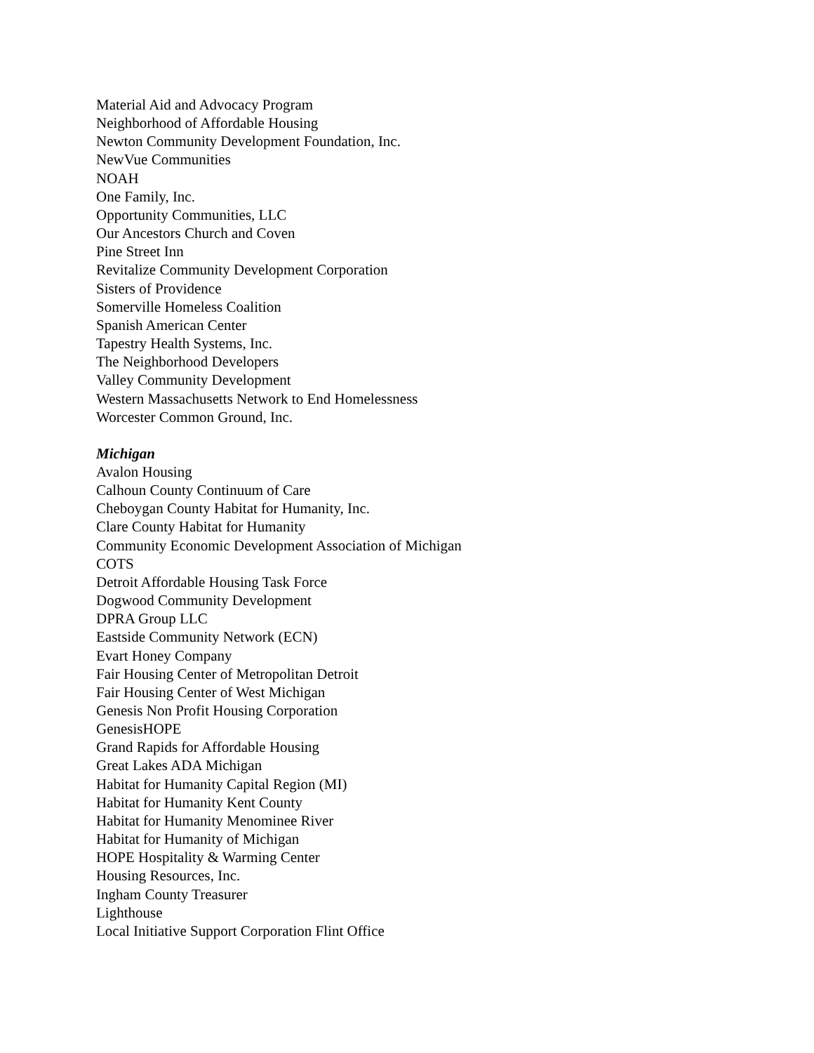Material Aid and Advocacy Program
Neighborhood of Affordable Housing
Newton Community Development Foundation, Inc.
NewVue Communities
NOAH
One Family, Inc.
Opportunity Communities, LLC
Our Ancestors Church and Coven
Pine Street Inn
Revitalize Community Development Corporation
Sisters of Providence
Somerville Homeless Coalition
Spanish American Center
Tapestry Health Systems, Inc.
The Neighborhood Developers
Valley Community Development
Western Massachusetts Network to End Homelessness
Worcester Common Ground, Inc.
Michigan
Avalon Housing
Calhoun County Continuum of Care
Cheboygan County Habitat for Humanity, Inc.
Clare County Habitat for Humanity
Community Economic Development Association of Michigan
COTS
Detroit Affordable Housing Task Force
Dogwood Community Development
DPRA Group LLC
Eastside Community Network (ECN)
Evart Honey Company
Fair Housing Center of Metropolitan Detroit
Fair Housing Center of West Michigan
Genesis Non Profit Housing Corporation
GenesisHOPE
Grand Rapids for Affordable Housing
Great Lakes ADA Michigan
Habitat for Humanity Capital Region (MI)
Habitat for Humanity Kent County
Habitat for Humanity Menominee River
Habitat for Humanity of Michigan
HOPE Hospitality & Warming Center
Housing Resources, Inc.
Ingham County Treasurer
Lighthouse
Local Initiative Support Corporation Flint Office